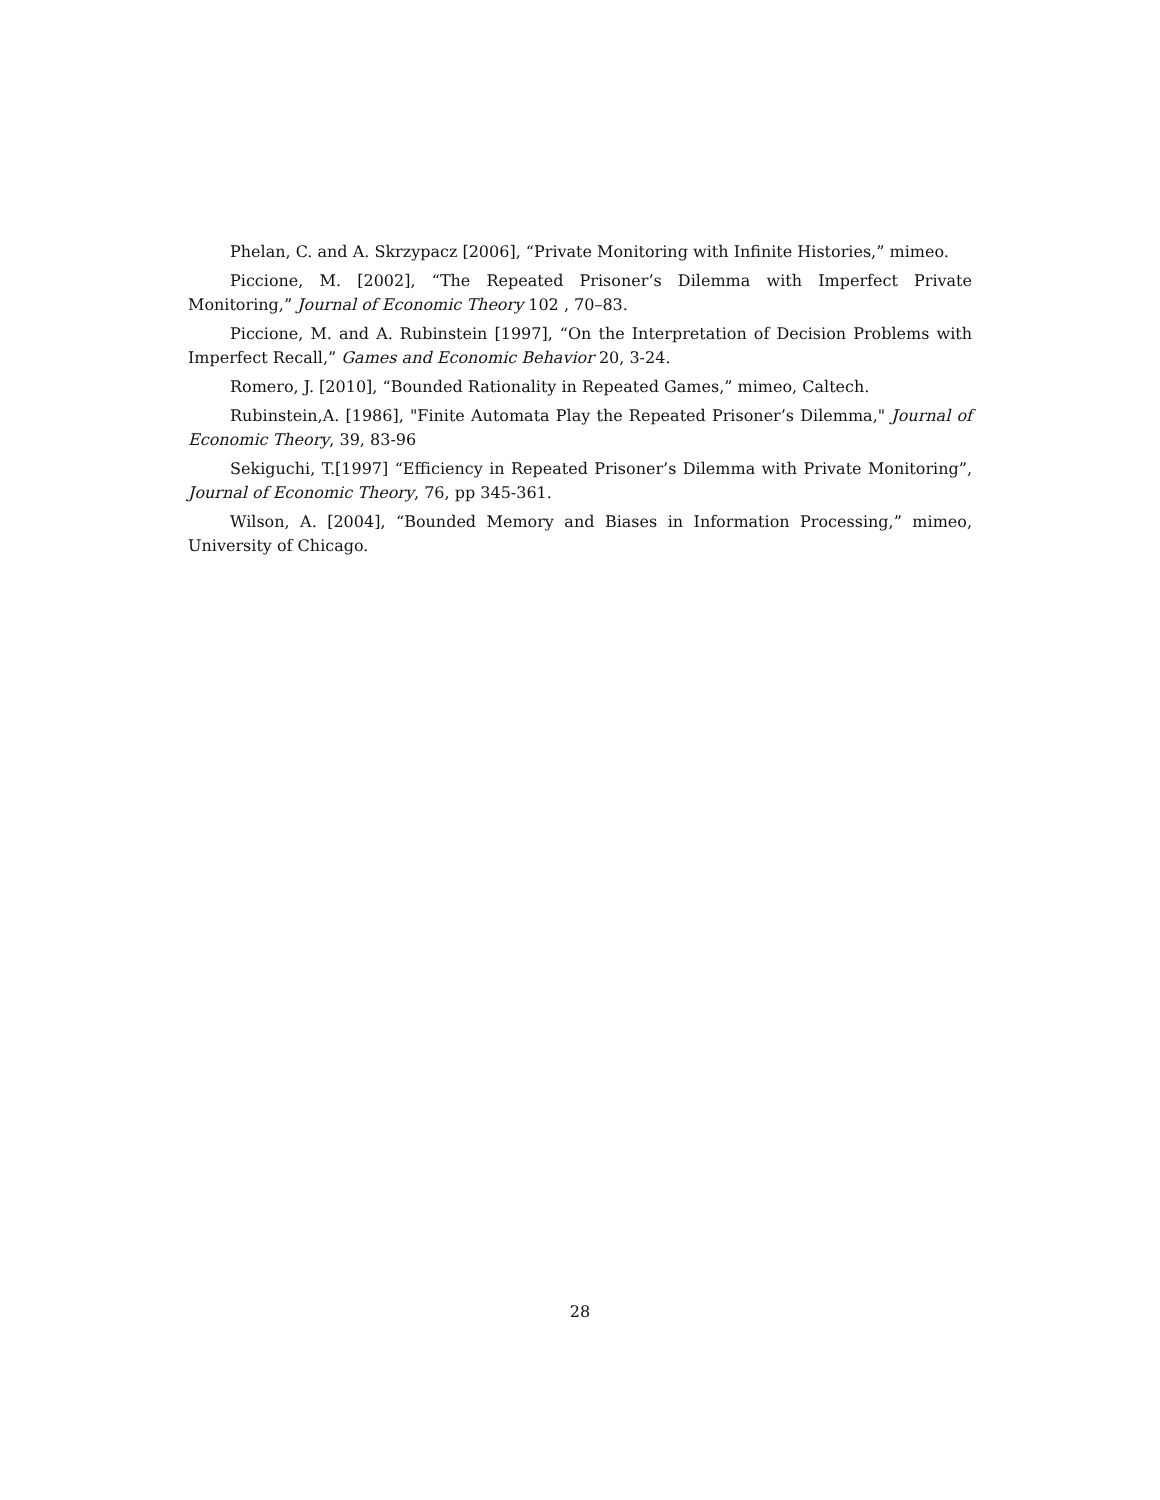Phelan, C. and A. Skrzypacz [2006], “Private Monitoring with Infinite Histories,” mimeo.
Piccione, M. [2002], “The Repeated Prisoner’s Dilemma with Imperfect Private Monitoring,” Journal of Economic Theory 102 , 70–83.
Piccione, M. and A. Rubinstein [1997], “On the Interpretation of Decision Problems with Imperfect Recall,” Games and Economic Behavior 20, 3-24.
Romero, J. [2010], “Bounded Rationality in Repeated Games,” mimeo, Caltech.
Rubinstein,A. [1986], "Finite Automata Play the Repeated Prisoner’s Dilemma," Journal of Economic Theory, 39, 83-96
Sekiguchi, T.[1997] “Efficiency in Repeated Prisoner’s Dilemma with Private Monitoring”, Journal of Economic Theory, 76, pp 345-361.
Wilson, A. [2004], “Bounded Memory and Biases in Information Processing,” mimeo, University of Chicago.
28